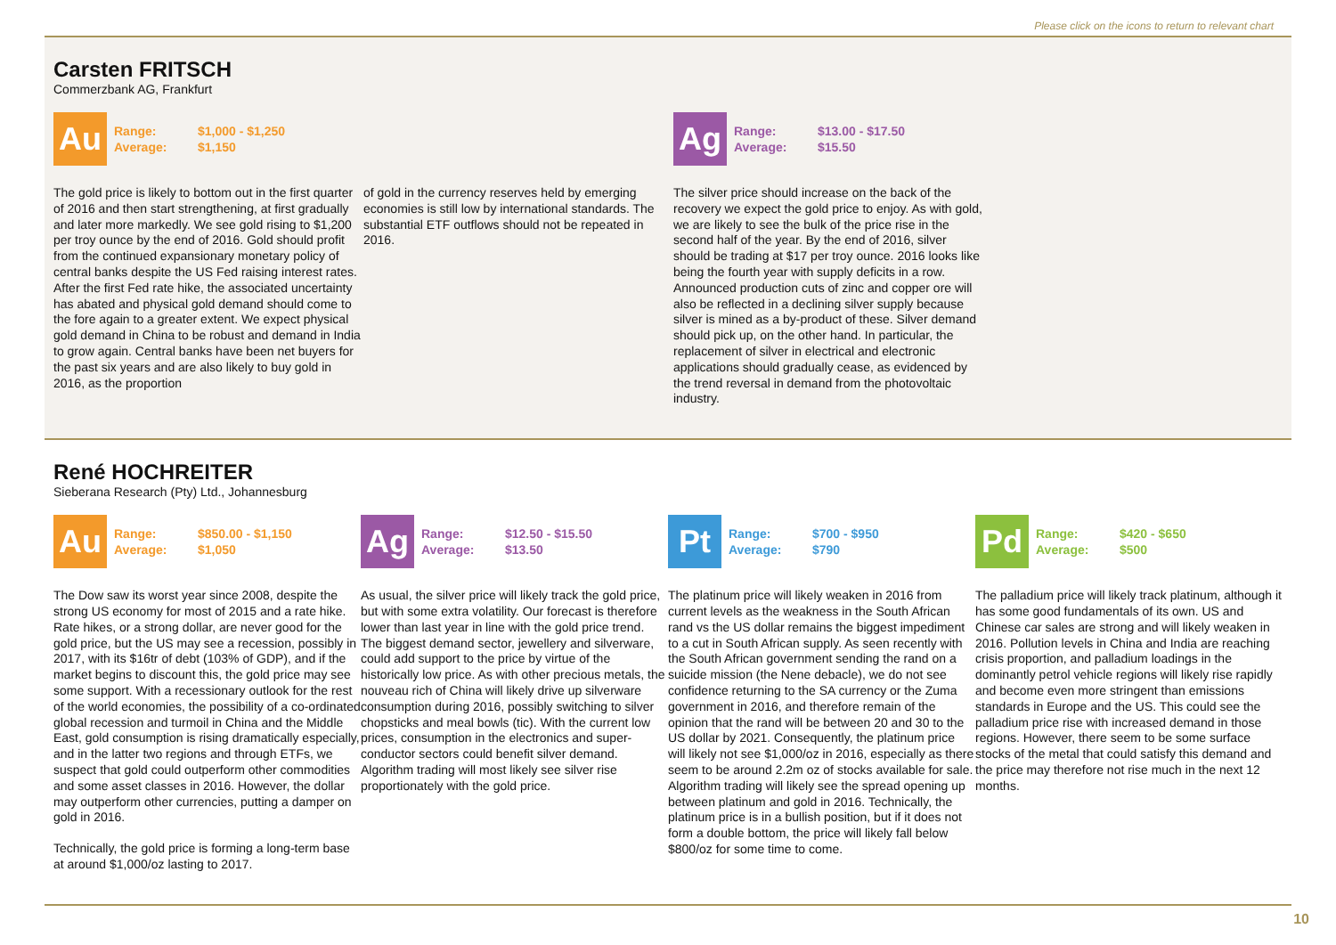Please click on the icons to return to relevant chart
Carsten FRITSCH
Commerzbank AG, Frankfurt
Au
Range: $1,000 - $1,250
Average: $1,150
The gold price is likely to bottom out in the first quarter of 2016 and then start strengthening, at first gradually and later more markedly. We see gold rising to $1,200 per troy ounce by the end of 2016. Gold should profit from the continued expansionary monetary policy of central banks despite the US Fed raising interest rates. After the first Fed rate hike, the associated uncertainty has abated and physical gold demand should come to the fore again to a greater extent. We expect physical gold demand in China to be robust and demand in India to grow again. Central banks have been net buyers for the past six years and are also likely to buy gold in 2016, as the proportion
of gold in the currency reserves held by emerging economies is still low by international standards. The substantial ETF outflows should not be repeated in 2016.
Ag
Range: $13.00 - $17.50
Average: $15.50
The silver price should increase on the back of the recovery we expect the gold price to enjoy. As with gold, we are likely to see the bulk of the price rise in the second half of the year. By the end of 2016, silver should be trading at $17 per troy ounce. 2016 looks like being the fourth year with supply deficits in a row. Announced production cuts of zinc and copper ore will also be reflected in a declining silver supply because silver is mined as a by-product of these. Silver demand should pick up, on the other hand. In particular, the replacement of silver in electrical and electronic applications should gradually cease, as evidenced by the trend reversal in demand from the photovoltaic industry.
René HOCHREITER
Sieberana Research (Pty) Ltd., Johannesburg
Au
Range: $850.00 - $1,150
Average: $1,050
The Dow saw its worst year since 2008, despite the strong US economy for most of 2015 and a rate hike. Rate hikes, or a strong dollar, are never good for the gold price, but the US may see a recession, possibly in 2017, with its $16tr of debt (103% of GDP), and if the market begins to discount this, the gold price may see some support. With a recessionary outlook for the rest of the world economies, the possibility of a co-ordinated global recession and turmoil in China and the Middle East, gold consumption is rising dramatically especially, and in the latter two regions and through ETFs, we suspect that gold could outperform other commodities and some asset classes in 2016. However, the dollar may outperform other currencies, putting a damper on gold in 2016.
Technically, the gold price is forming a long-term base at around $1,000/oz lasting to 2017.
Ag
Range: $12.50 - $15.50
Average: $13.50
As usual, the silver price will likely track the gold price, but with some extra volatility. Our forecast is therefore lower than last year in line with the gold price trend. The biggest demand sector, jewellery and silverware, could add support to the price by virtue of the historically low price. As with other precious metals, the nouveau rich of China will likely drive up silverware consumption during 2016, possibly switching to silver chopsticks and meal bowls (tic). With the current low prices, consumption in the electronics and super-conductor sectors could benefit silver demand. Algorithm trading will most likely see silver rise proportionately with the gold price.
Pt
Range: $700 - $950
Average: $790
The platinum price will likely weaken in 2016 from current levels as the weakness in the South African rand vs the US dollar remains the biggest impediment to a cut in South African supply. As seen recently with the South African government sending the rand on a suicide mission (the Nene debacle), we do not see confidence returning to the SA currency or the Zuma government in 2016, and therefore remain of the opinion that the rand will be between 20 and 30 to the US dollar by 2021. Consequently, the platinum price will likely not see $1,000/oz in 2016, especially as there seem to be around 2.2m oz of stocks available for sale. Algorithm trading will likely see the spread opening up between platinum and gold in 2016. Technically, the platinum price is in a bullish position, but if it does not form a double bottom, the price will likely fall below $800/oz for some time to come.
Pd
Range: $420 - $650
Average: $500
The palladium price will likely track platinum, although it has some good fundamentals of its own. US and Chinese car sales are strong and will likely weaken in 2016. Pollution levels in China and India are reaching crisis proportion, and palladium loadings in the dominantly petrol vehicle regions will likely rise rapidly and become even more stringent than emissions standards in Europe and the US. This could see the palladium price rise with increased demand in those regions. However, there seem to be some surface stocks of the metal that could satisfy this demand and the price may therefore not rise much in the next 12 months.
10